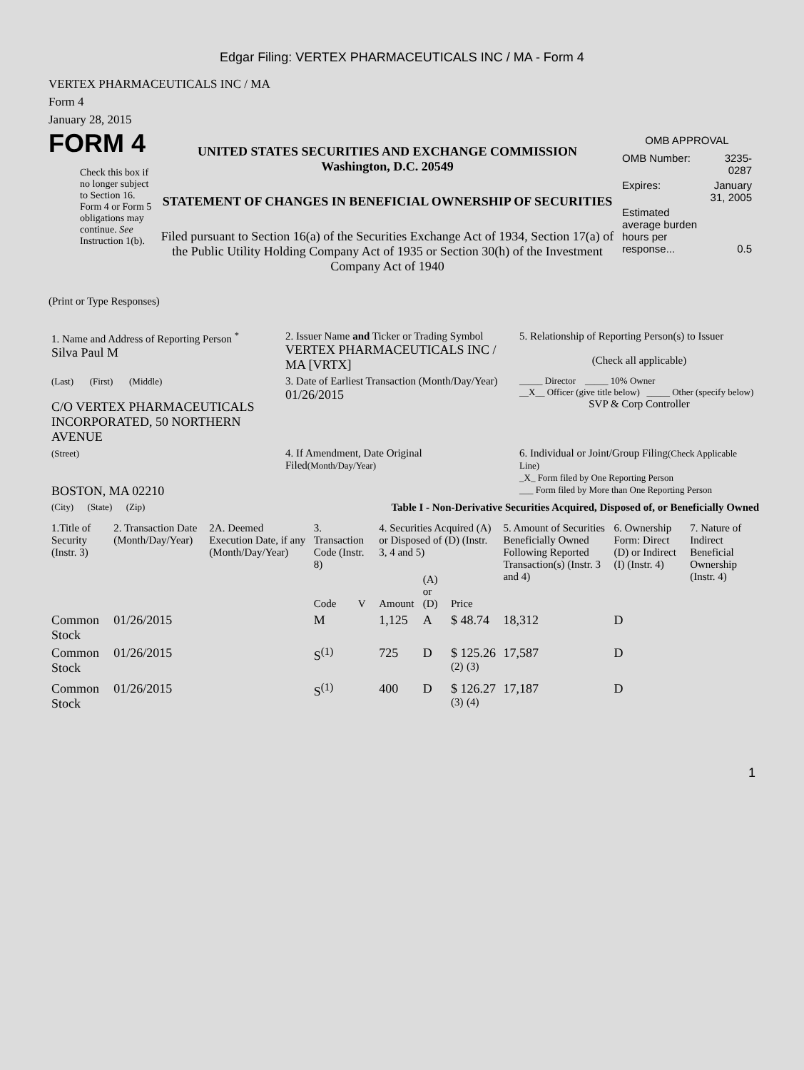Edgar Filing: VERTEX PHARMACEUTICALS INC / MA - Form 4
VERTEX PHARMACEUTICALS INC / MA
Form 4
January 28, 2015
FORM 4
Check this box if no longer subject to Section 16. Form 4 or Form 5 obligations may continue. See Instruction 1(b).
UNITED STATES SECURITIES AND EXCHANGE COMMISSION
Washington, D.C. 20549
STATEMENT OF CHANGES IN BENEFICIAL OWNERSHIP OF SECURITIES
Filed pursuant to Section 16(a) of the Securities Exchange Act of 1934, Section 17(a) of the Public Utility Holding Company Act of 1935 or Section 30(h) of the Investment Company Act of 1940
OMB APPROVAL
| OMB Number: | 3235-0287 |
| Expires: | January 31, 2005 |
| Estimated average burden hours per response... | 0.5 |
(Print or Type Responses)
| 1. Name and Address of Reporting Person <sup>*</sup> Silva Paul M | 2. Issuer Name and Ticker or Trading Symbol VERTEX PHARMACEUTICALS INC / MA [VRTX] | 5. Relationship of Reporting Person(s) to Issuer (Check all applicable) |
| (Last) (First) (Middle) C/O VERTEX PHARMACEUTICALS INCORPORATED, 50 NORTHERN AVENUE | 3. Date of Earliest Transaction (Month/Day/Year) 01/26/2015 | _____ Director _____ 10% Owner __X__ Officer (give title below) _____ Other (specify below) SVP & Corp Controller |
| (Street) BOSTON, MA 02210 | 4. If Amendment, Date Original Filed (Month/Day/Year) | 6. Individual or Joint/Group Filing (Check Applicable Line) _X_ Form filed by One Reporting Person ___ Form filed by More than One Reporting Person |
| (City) (State) (Zip) | Table I - Non-Derivative Securities Acquired, Disposed of, or Beneficially Owned | |
| 1.Title of Security (Instr. 3) | 2. Transaction Date (Month/Day/Year) | 2A. Deemed Execution Date, if any (Month/Day/Year) | 3. Transaction Code (Instr. 8) | | 4. Securities Acquired (A) or Disposed of (D) (Instr. 3, 4 and 5) | | | 5. Amount of Securities Beneficially Owned Following Reported Transaction(s) (Instr. 3 and 4) | 6. Ownership Form: Direct (D) or Indirect (I) (Instr. 4) | 7. Nature of Indirect Beneficial Ownership (Instr. 4) |
| --- | --- | --- | --- | --- | --- | --- | --- | --- | --- | --- |
| | | | Code | V | Amount | (A) or (D) | Price | | | |
| Common Stock | 01/26/2015 | | M | | 1,125 | A | $ 48.74 | 18,312 | D | |
| Common Stock | 01/26/2015 | | S<sup>(1)</sup> | | 725 | D | $ 125.26 <sup>(2)</sup> <sup>(3)</sup> | 17,587 | D | |
| Common Stock | 01/26/2015 | | S<sup>(1)</sup> | | 400 | D | $ 126.27 <sup>(3)</sup> <sup>(4)</sup> | 17,187 | D | |
1